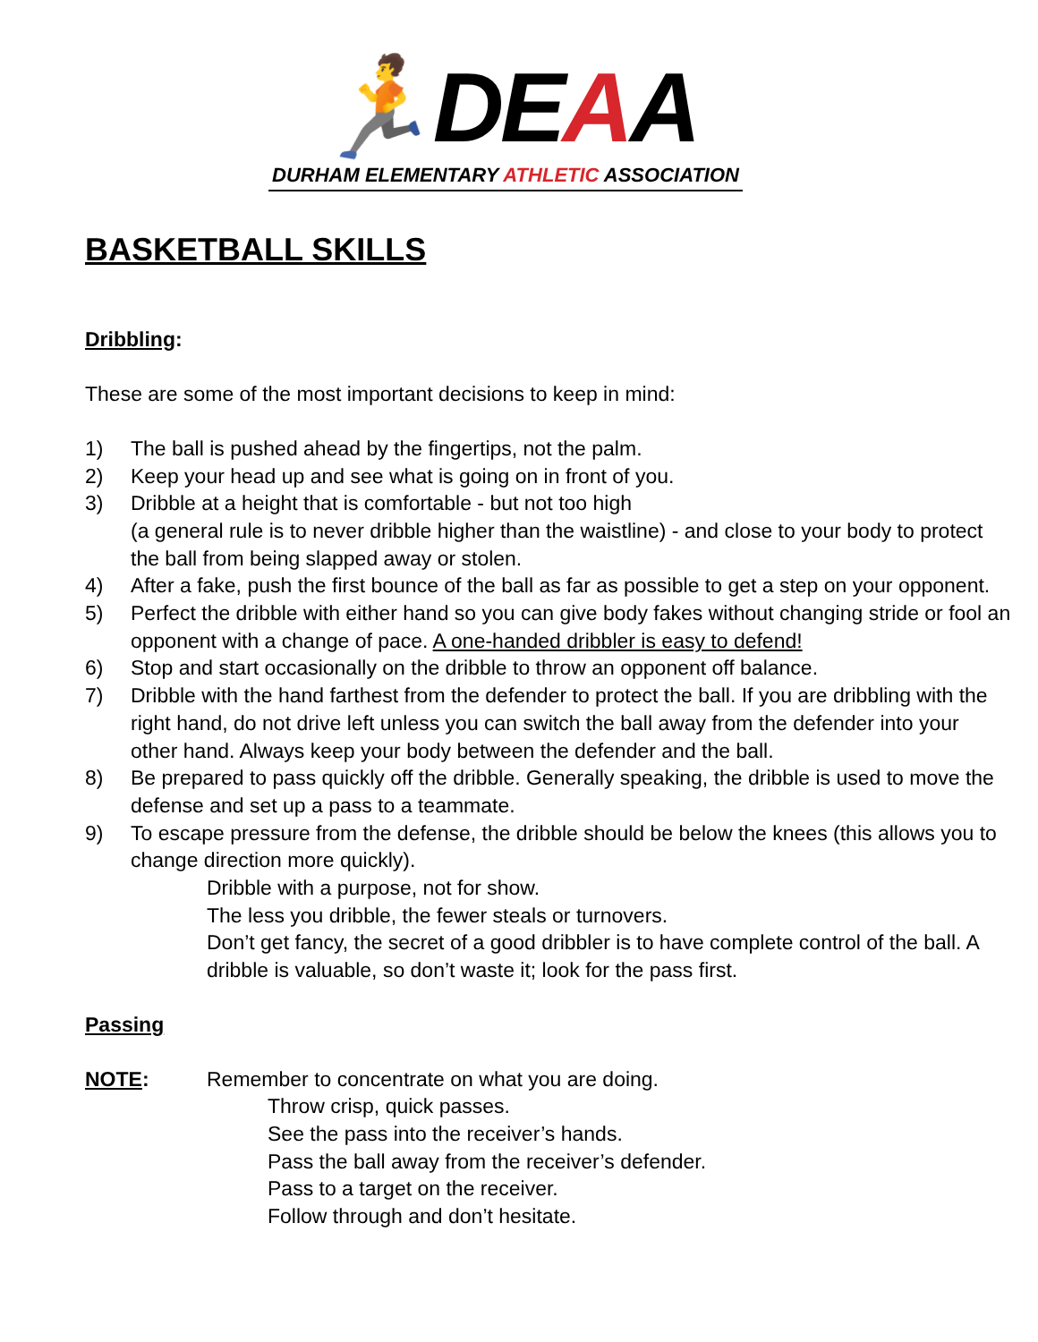🏃DEAA
DURHAM ELEMENTARY ATHLETIC ASSOCIATION
BASKETBALL SKILLS
Dribbling:
These are some of the most important decisions to keep in mind:
1) The ball is pushed ahead by the fingertips, not the palm.
2) Keep your head up and see what is going on in front of you.
3) Dribble at a height that is comfortable - but not too high
(a general rule is to never dribble higher than the waistline) - and close to your body to protect the ball from being slapped away or stolen.
4) After a fake, push the first bounce of the ball as far as possible to get a step on your opponent.
5) Perfect the dribble with either hand so you can give body fakes without changing stride or fool an opponent with a change of pace. A one-handed dribbler is easy to defend!
6) Stop and start occasionally on the dribble to throw an opponent off balance.
7) Dribble with the hand farthest from the defender to protect the ball. If you are dribbling with the right hand, do not drive left unless you can switch the ball away from the defender into your other hand. Always keep your body between the defender and the ball.
8) Be prepared to pass quickly off the dribble. Generally speaking, the dribble is used to move the defense and set up a pass to a teammate.
9) To escape pressure from the defense, the dribble should be below the knees (this allows you to change direction more quickly).
Dribble with a purpose, not for show.
The less you dribble, the fewer steals or turnovers.
Don’t get fancy, the secret of a good dribbler is to have complete control of the ball. A dribble is valuable, so don’t waste it; look for the pass first.
Passing
NOTE: Remember to concentrate on what you are doing.
Throw crisp, quick passes.
See the pass into the receiver’s hands.
Pass the ball away from the receiver’s defender.
Pass to a target on the receiver.
Follow through and don’t hesitate.